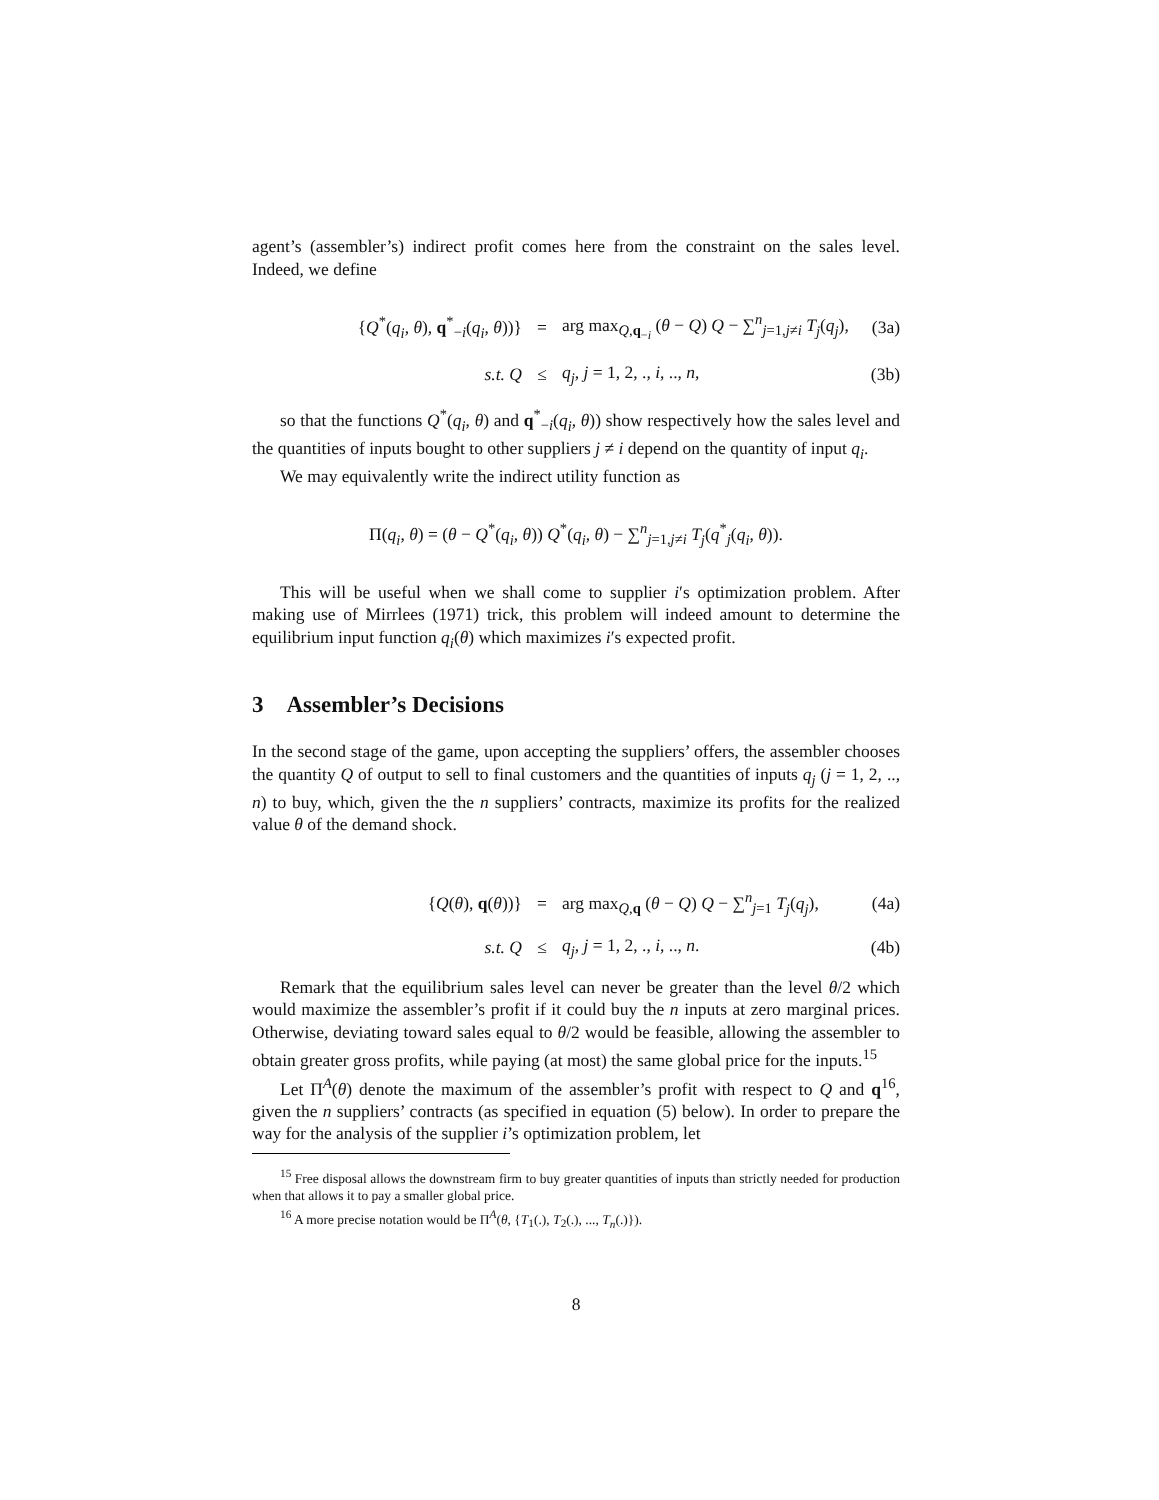agent’s (assembler’s) indirect profit comes here from the constraint on the sales level. Indeed, we define
{Q<sup>*</sup>(q<sub>i</sub>, θ), q<sup>*</sup><sub>−i</sub>(q<sub>i</sub>, θ))} = arg max<sub>Q,q<sub>−i</sub></sub> (θ − Q) Q − ∑<sup>n</sup><sub>j=1,j≠i</sub> T<sub>j</sub>(q<sub>j</sub>), (3a)
s.t. Q ≤ q<sub>j</sub>, j = 1, 2, ., i, .., n, (3b)
so that the functions Q<sup>*</sup>(q<sub>i</sub>, θ) and q<sup>*</sup><sub>−i</sub>(q<sub>i</sub>, θ)) show respectively how the sales level and the quantities of inputs bought to other suppliers j ≠ i depend on the quantity of input q<sub>i</sub>.
We may equivalently write the indirect utility function as
Π(q<sub>i</sub>, θ) = (θ − Q<sup>*</sup>(q<sub>i</sub>, θ)) Q<sup>*</sup>(q<sub>i</sub>, θ) − ∑<sup>n</sup><sub>j=1,j≠i</sub> T<sub>j</sub>(q<sup>*</sup><sub>j</sub>(q<sub>i</sub>, θ)).
This will be useful when we shall come to supplier i′s optimization problem. After making use of Mirrlees (1971) trick, this problem will indeed amount to determine the equilibrium input function q<sub>i</sub>(θ) which maximizes i′s expected profit.
3 Assembler’s Decisions
In the second stage of the game, upon accepting the suppliers’ offers, the assembler chooses the quantity Q of output to sell to final customers and the quantities of inputs q<sub>j</sub> (j = 1, 2, .., n) to buy, which, given the the n suppliers’ contracts, maximize its profits for the realized value θ of the demand shock.
{Q(θ), q(θ))} = arg max<sub>Q,q</sub> (θ − Q) Q − ∑<sup>n</sup><sub>j=1</sub> T<sub>j</sub>(q<sub>j</sub>), (4a)
s.t. Q ≤ q<sub>j</sub>, j = 1, 2, ., i, .., n. (4b)
Remark that the equilibrium sales level can never be greater than the level θ/2 which would maximize the assembler’s profit if it could buy the n inputs at zero marginal prices. Otherwise, deviating toward sales equal to θ/2 would be feasible, allowing the assembler to obtain greater gross profits, while paying (at most) the same global price for the inputs.<sup>15</sup>
Let Π<sup>A</sup>(θ) denote the maximum of the assembler’s profit with respect to Q and q<sup>16</sup>, given the n suppliers’ contracts (as specified in equation (5) below). In order to prepare the way for the analysis of the supplier i’s optimization problem, let
<sup>15</sup> Free disposal allows the downstream firm to buy greater quantities of inputs than strictly needed for production when that allows it to pay a smaller global price.
<sup>16</sup> A more precise notation would be Π<sup>A</sup>(θ, {T<sub>1</sub>(.), T<sub>2</sub>(.), ..., T<sub>n</sub>(.)}).
8